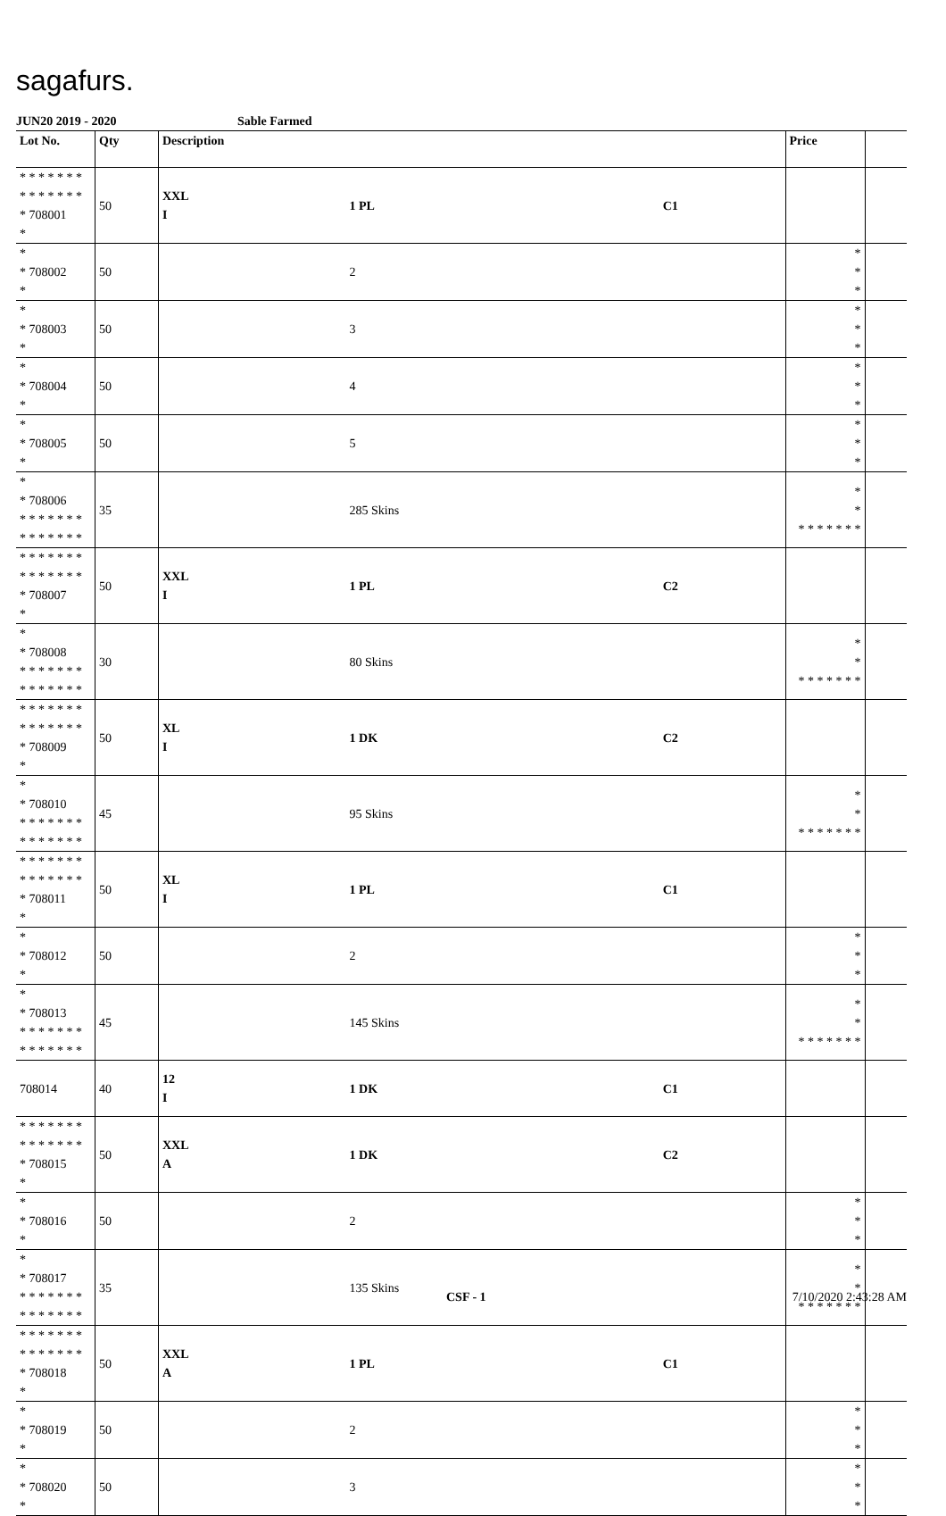sagafurs.
JUN20 2019 - 2020 Sable Farmed
| Lot No. | Qty | Description | | | Price | |
| --- | --- | --- | --- | --- | --- | --- |
| * * * * * * * * * * * * * * * 708001 * | 50 | XXL I | 1 PL | C1 | | |
| * * 708002 * | 50 | | 2 | | * * * | |
| * * 708003 * | 50 | | 3 | | * * * | |
| * * 708004 * | 50 | | 4 | | * * * | |
| * * 708005 * | 50 | | 5 | | * * * | |
| * * 708006 * * * * * * * * * * * * * * | 35 | | 285 Skins | | * * * * * * * * * | |
| * * * * * * * * * * * * * * * 708007 * | 50 | XXL I | 1 PL | C2 | | |
| * * 708008 * * * * * * * * * * * * * * | 30 | | 80 Skins | | * * * * * * * * * | |
| * * * * * * * * * * * * * * * 708009 * | 50 | XL I | 1 DK | C2 | | |
| * * 708010 * * * * * * * * * * * * * * | 45 | | 95 Skins | | * * * * * * * * * | |
| * * * * * * * * * * * * * * * 708011 * | 50 | XL I | 1 PL | C1 | | |
| * * 708012 * | 50 | | 2 | | * * * | |
| * * 708013 * * * * * * * * * * * * * * | 45 | | 145 Skins | | * * * * * * * * * | |
| 708014 | 40 | 12 I | 1 DK | C1 | | |
| * * * * * * * * * * * * * * * 708015 * | 50 | XXL A | 1 DK | C2 | | |
| * * 708016 * | 50 | | 2 | | * * * | |
| * * 708017 * * * * * * * * * * * * * * | 35 | | 135 Skins | | * * * * * * * * * | |
| * * * * * * * * * * * * * * * 708018 * | 50 | XXL A | 1 PL | C1 | | |
| * * 708019 * | 50 | | 2 | | * * * | |
| * * 708020 * | 50 | | 3 | | * * * | |
CSF - 1 7/10/2020 2:43:28 AM